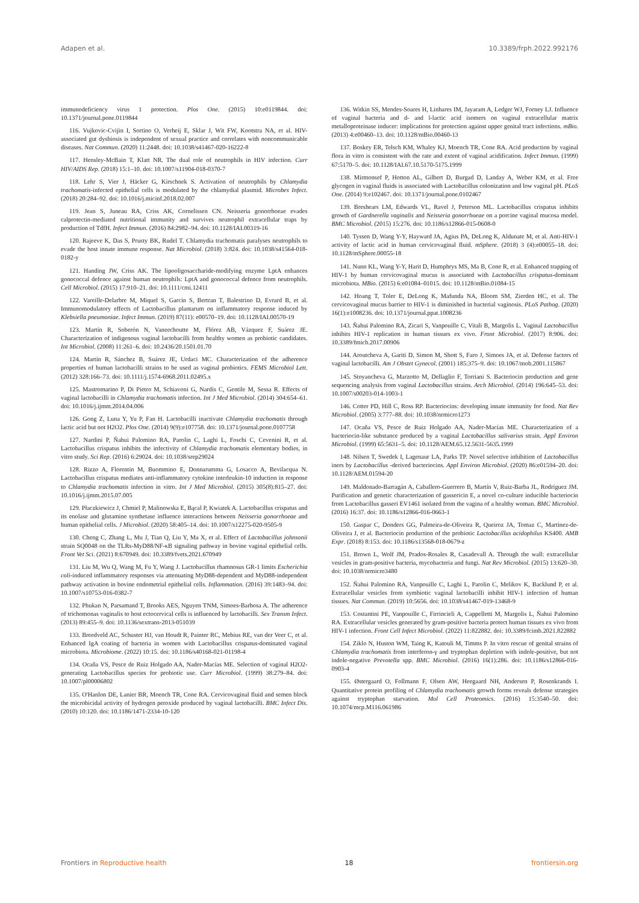Adapen et al. 10.3389/frph.2022.992176
immunodeficiency virus 1 protection. Plos One. (2015) 10:e0119844. doi: 10.1371/journal.pone.0119844
116. Vujkovic-Cvijin I, Sortino O, Verheij E, Sklar J, Wit FW, Kootstra NA, et al. HIV-associated gut dysbiosis is independent of sexual practice and correlates with noncommunicable diseases. Nat Commun. (2020) 11:2448. doi: 10.1038/s41467-020-16222-8
117. Hensley-McBain T, Klatt NR. The dual role of neutrophils in HIV infection. Curr HIV/AIDS Rep. (2018) 15:1–10. doi: 10.1007/s11904-018-0370-7
118. Lehr S, Vier J, Häcker G, Kirschnek S. Activation of neutrophils by Chlamydia trachomatis-infected epithelial cells is modulated by the chlamydial plasmid. Microbes Infect. (2018) 20:284–92. doi: 10.1016/j.micinf.2018.02.007
119. Jean S, Juneau RA, Criss AK, Cornelissen CN. Neisseria gonorrhoeae evades calprotectin-mediated nutritional immunity and survives neutrophil extracellular traps by production of TdfH. Infect Immun. (2016) 84:2982–94. doi: 10.1128/IAI.00319-16
120. Rajeeve K, Das S, Prusty BK, Rudel T. Chlamydia trachomatis paralyses neutrophils to evade the host innate immune response. Nat Microbiol. (2018) 3:824. doi: 10.1038/s41564-018-0182-y
121. Handing JW, Criss AK. The lipooligosaccharide-modifying enzyme LptA enhances gonococcal defence against human neutrophils: LptA and gonococcal defence from neutrophils. Cell Microbiol. (2015) 17:910–21. doi: 10.1111/cmi.12411
122. Vareille-Delarbre M, Miquel S, Garcin S, Bertran T, Balestrino D, Evrard B, et al. Immunomodulatory effects of Lactobacillus plantarum on inflammatory response induced by Klebsiella pneumoniae. Infect Immun. (2019) 87(11): e00570–19. doi: 10.1128/IAI.00570-19
123. Martín R, Soberón N, Vaneechoutte M, Flórez AB, Vázquez F, Suárez JE. Characterization of indigenous vaginal lactobacilli from healthy women as probiotic candidates. Int Microbiol. (2008) 11:261–6. doi: 10.2436/20.1501.01.70
124. Martín R, Sánchez B, Suárez JE, Urdaci MC. Characterization of the adherence properties of human lactobacilli strains to be used as vaginal probiotics. FEMS Microbiol Lett. (2012) 328:166–73. doi: 10.1111/j.1574-6968.2011.02495.x
125. Mastromarino P, Di Pietro M, Schiavoni G, Nardis C, Gentile M, Sessa R. Effects of vaginal lactobacilli in Chlamydia trachomatis infection. Int J Med Microbiol. (2014) 304:654–61. doi: 10.1016/j.ijmm.2014.04.006
126. Gong Z, Luna Y, Yu P, Fan H. Lactobacilli inactivate Chlamydia trachomatis through lactic acid but not H2O2. Plos One. (2014) 9(9):e107758. doi: 10.1371/journal.pone.0107758
127. Nardini P, Ñahui Palomino RA, Parolin C, Laghi L, Foschi C, Cevenini R, et al. Lactobacillus crispatus inhibits the infectivity of Chlamydia trachomatis elementary bodies, in vitro study. Sci Rep. (2016) 6:29024. doi: 10.1038/srep29024
128. Rizzo A, Florentin M, Buommino E, Donnarumma G, Losacco A, Bevilacqua N. Lactobacillus crispatus mediates anti-inflammatory cytokine interleukin-10 induction in response to Chlamydia trachomatis infection in vitro. Int J Med Microbiol. (2015) 305(8):815–27. doi: 10.1016/j.ijmm.2015.07.005
129. Płaczkiewicz J, Chmiel P, Malinowska E, Bącal P, Kwiatek A. Lactobacillus crispatus and its enolase and glutamine synthetase influence interactions between Neisseria gonorrhoeae and human epithelial cells. J Microbiol. (2020) 58:405–14. doi: 10.1007/s12275-020-9505-9
130. Cheng C, Zhang L, Mu J, Tian Q, Liu Y, Ma X, et al. Effect of Lactobacillus johnsonii strain SQ0048 on the TLRs-MyD88/NF-κB signaling pathway in bovine vaginal epithelial cells. Front Vet Sci. (2021) 8:670949. doi: 10.3389/fvets.2021.670949
131. Liu M, Wu Q, Wang M, Fu Y, Wang J. Lactobacillus rhamnosus GR-1 limits Escherichia coli-induced inflammatory responses via attenuating MyD88-dependent and MyD88-independent pathway activation in bovine endometrial epithelial cells. Inflammation. (2016) 39:1483–94. doi: 10.1007/s10753-016-0382-7
132. Phukan N, Parsamand T, Brooks AES, Nguyen TNM, Simoes-Barbosa A. The adherence of trichomonas vaginalis to host ectocervical cells is influenced by lactobacilli. Sex Transm Infect. (2013) 89:455–9. doi: 10.1136/sextrans-2013-051039
133. Breedveld AC, Schuster HJ, van Houdt R, Painter RC, Mebius RE, van der Veer C, et al. Enhanced IgA coating of bacteria in women with Lactobacillus crispatus-dominated vaginal microbiota. Microbiome. (2022) 10:15. doi: 10.1186/s40168-021-01198-4
134. Ocaña VS, Pesce de Ruiz Holgado AA, Nader-Macías ME. Selection of vaginal H2O2-generating Lactobacillus species for probiotic use. Curr Microbiol. (1999) 38:279–84. doi: 10.1007/pl00006802
135. O'Hanlon DE, Lanier BR, Moench TR, Cone RA. Cervicovaginal fluid and semen block the microbicidal activity of hydrogen peroxide produced by vaginal lactobacilli. BMC Infect Dis. (2010) 10:120. doi: 10.1186/1471-2334-10-120
136. Witkin SS, Mendes-Soares H, Linhares IM, Jayaram A, Ledger WJ, Forney LJ. Influence of vaginal bacteria and d- and l-lactic acid isomers on vaginal extracellular matrix metalloproteinase inducer: implications for protection against upper genital tract infections. mBio. (2013) 4:e00460–13. doi: 10.1128/mBio.00460-13
137. Boskey ER, Telsch KM, Whaley KJ, Moench TR, Cone RA. Acid production by vaginal flora in vitro is consistent with the rate and extent of vaginal acidification. Infect Immun. (1999) 67:5170–5. doi: 10.1128/IAI.67.10.5170-5175.1999
138. Mirmonsef P, Hotton AL, Gilbert D, Burgad D, Landay A, Weber KM, et al. Free glycogen in vaginal fluids is associated with Lactobacillus colonization and low vaginal pH. PLoS One. (2014) 9:e102467. doi: 10.1371/journal.pone.0102467
139. Breshears LM, Edwards VL, Ravel J, Peterson ML. Lactobacillus crispatus inhibits growth of Gardnerella vaginalis and Neisseria gonorrhoeae on a porcine vaginal mucosa model. BMC Microbiol. (2015) 15:276. doi: 10.1186/s12866-015-0608-0
140. Tyssen D, Wang Y-Y, Hayward JA, Agius PA, DeLong K, Aldunate M, et al. Anti-HIV-1 activity of lactic acid in human cervicovaginal fluid. mSphere. (2018) 3 (4):e00055–18. doi: 10.1128/mSphere.00055-18
141. Nunn KL, Wang Y-Y, Harit D, Humphrys MS, Ma B, Cone R, et al. Enhanced trapping of HIV-1 by human cervicovaginal mucus is associated with Lactobacillus crispatus-dominant microbiota. MBio. (2015) 6:e01084–01015. doi: 10.1128/mBio.01084-15
142. Hoang T, Toler E, DeLong K, Mafunda NA, Bloom SM, Zierden HC, et al. The cervicovaginal mucus barrier to HIV-1 is diminished in bacterial vaginosis. PLoS Pathog. (2020) 16(1):e1008236. doi: 10.1371/journal.ppat.1008236
143. Ñahui Palomino RA, Zicari S, Vanpouille C, Vitali B, Margolis L. Vaginal Lactobacillus inhibits HIV-1 replication in human tissues ex vivo. Front Microbiol. (2017) 8:906. doi: 10.3389/fmicb.2017.00906
144. Aroutcheva A, Gariti D, Simon M, Shott S, Faro J, Simoes JA, et al. Defense factors of vaginal lactobacilli. Am J Obstet Gynecol. (2001) 185:375–9. doi: 10.1067/mob.2001.115867
145. Stoyancheva G, Marzotto M, Dellaglio F, Torriani S. Bacteriocin production and gene sequencing analysis from vaginal Lactobacillus strains. Arch Microbiol. (2014) 196:645–53. doi: 10.1007/s00203-014-1003-1
146. Cotter PD, Hill C, Ross RP. Bacteriocins: developing innate immunity for food. Nat Rev Microbiol. (2005) 3:777–88. doi: 10.1038/nrmicro1273
147. Ocaña VS, Pesce de Ruiz Holgado AA, Nader-Macías ME. Characterization of a bacteriocin-like substance produced by a vaginal Lactobacillus salivarius strain. Appl Environ Microbiol. (1999) 65:5631–5. doi: 10.1128/AEM.65.12.5631-5635.1999
148. Nilsen T, Swedek I, Lagenaur LA, Parks TP. Novel selective inhibition of Lactobacillus iners by Lactobacillus -derived bacteriocins. Appl Environ Microbiol. (2020) 86:e01594–20. doi: 10.1128/AEM.01594-20
149. Maldonado-Barragán A, Caballero-Guerrero B, Martín V, Ruiz-Barba JL, Rodríguez JM. Purification and genetic characterization of gassericin E, a novel co-culture inducible bacteriocin from Lactobacillus gasseri EV1461 isolated from the vagina of a healthy woman. BMC Microbiol. (2016) 16:37. doi: 10.1186/s12866-016-0663-1
150. Gaspar C, Donders GG, Palmeira-de-Oliveira R, Queiroz JA, Tomaz C, Martinez-de-Oliveira J, et al. Bacteriocin production of the probiotic Lactobacillus acidophilus KS400. AMB Expr. (2018) 8:153. doi: 10.1186/s13568-018-0679-z
151. Brown L, Wolf JM, Prados-Rosales R, Casadevall A. Through the wall: extracellular vesicles in gram-positive bacteria, mycobacteria and fungi. Nat Rev Microbiol. (2015) 13:620–30. doi: 10.1038/nrmicro3480
152. Ñahui Palomino RA, Vanpouille C, Laghi L, Parolin C, Melikov K, Backlund P, et al. Extracellular vesicles from symbiotic vaginal lactobacilli inhibit HIV-1 infection of human tissues. Nat Commun. (2019) 10:5656. doi: 10.1038/s41467-019-13468-9
153. Costantini PE, Vanpouille C, Firrincieli A, Cappelletti M, Margolis L, Ñahui Palomino RA. Extracellular vesicles generated by gram-positive bacteria protect human tissues ex vivo from HIV-1 infection. Front Cell Infect Microbiol. (2022) 11:822882. doi: 10.3389/fcimb.2021.822882
154. Ziklo N, Huston WM, Taing K, Katouli M, Timms P. In vitro rescue of genital strains of Chlamydia trachomatis from interferon-γ and tryptophan depletion with indole-positive, but not indole-negative Prevotella spp. BMC Microbiol. (2016) 16(1):286. doi: 10.1186/s12866-016-0903-4
155. Østergaard O, Follmann F, Olsen AW, Heegaard NH, Andersen P, Rosenkrands I. Quantitative protein profiling of Chlamydia trachomatis growth forms reveals defense strategies against tryptophan starvation. Mol Cell Proteomics. (2016) 15:3540–50. doi: 10.1074/mcp.M116.061986
Frontiers in Reproductive health 18 frontiersin.org